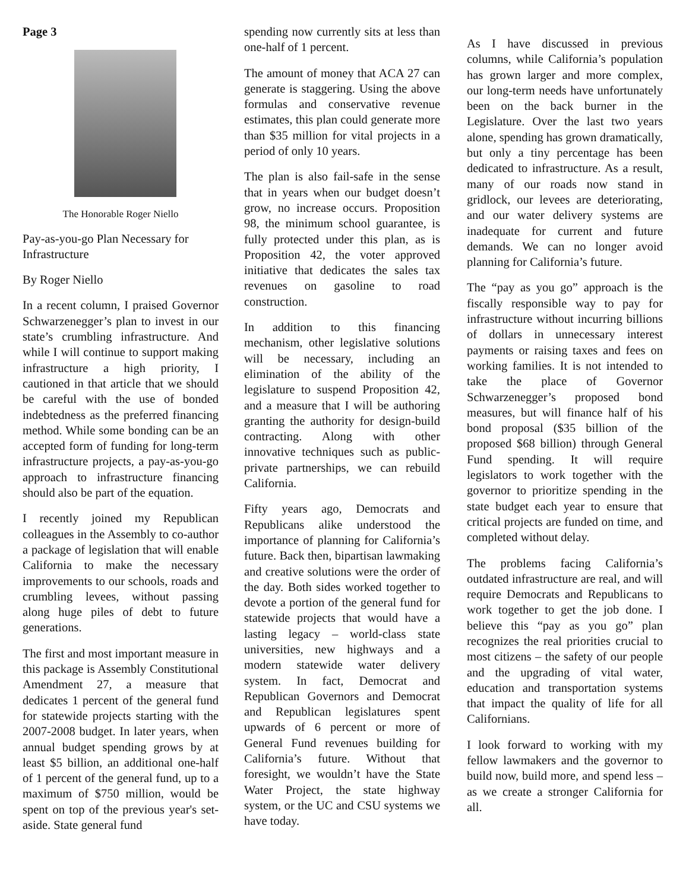Page 3
The Honorable Roger Niello
Pay-as-you-go Plan Necessary for Infrastructure
By Roger Niello
In a recent column, I praised Governor Schwarzenegger’s plan to invest in our state’s crumbling infrastructure. And while I will continue to support making infrastructure a high priority, I cautioned in that article that we should be careful with the use of bonded indebtedness as the preferred financing method. While some bonding can be an accepted form of funding for long-term infrastructure projects, a pay-as-you-go approach to infrastructure financing should also be part of the equation.
I recently joined my Republican colleagues in the Assembly to co-author a package of legislation that will enable California to make the necessary improvements to our schools, roads and crumbling levees, without passing along huge piles of debt to future generations.
The first and most important measure in this package is Assembly Constitutional Amendment 27, a measure that dedicates 1 percent of the general fund for statewide projects starting with the 2007-2008 budget. In later years, when annual budget spending grows by at least $5 billion, an additional one-half of 1 percent of the general fund, up to a maximum of $750 million, would be spent on top of the previous year's set-aside. State general fund
spending now currently sits at less than one-half of 1 percent.
The amount of money that ACA 27 can generate is staggering. Using the above formulas and conservative revenue estimates, this plan could generate more than $35 million for vital projects in a period of only 10 years.
The plan is also fail-safe in the sense that in years when our budget doesn’t grow, no increase occurs. Proposition 98, the minimum school guarantee, is fully protected under this plan, as is Proposition 42, the voter approved initiative that dedicates the sales tax revenues on gasoline to road construction.
In addition to this financing mechanism, other legislative solutions will be necessary, including an elimination of the ability of the legislature to suspend Proposition 42, and a measure that I will be authoring granting the authority for design-build contracting. Along with other innovative techniques such as public-private partnerships, we can rebuild California.
Fifty years ago, Democrats and Republicans alike understood the importance of planning for California’s future. Back then, bipartisan lawmaking and creative solutions were the order of the day. Both sides worked together to devote a portion of the general fund for statewide projects that would have a lasting legacy – world-class state universities, new highways and a modern statewide water delivery system. In fact, Democrat and Republican Governors and Democrat and Republican legislatures spent upwards of 6 percent or more of General Fund revenues building for California’s future. Without that foresight, we wouldn’t have the State Water Project, the state highway system, or the UC and CSU systems we have today.
As I have discussed in previous columns, while California’s population has grown larger and more complex, our long-term needs have unfortunately been on the back burner in the Legislature. Over the last two years alone, spending has grown dramatically, but only a tiny percentage has been dedicated to infrastructure. As a result, many of our roads now stand in gridlock, our levees are deteriorating, and our water delivery systems are inadequate for current and future demands. We can no longer avoid planning for California’s future.
The “pay as you go” approach is the fiscally responsible way to pay for infrastructure without incurring billions of dollars in unnecessary interest payments or raising taxes and fees on working families. It is not intended to take the place of Governor Schwarzenegger’s proposed bond measures, but will finance half of his bond proposal ($35 billion of the proposed $68 billion) through General Fund spending. It will require legislators to work together with the governor to prioritize spending in the state budget each year to ensure that critical projects are funded on time, and completed without delay.
The problems facing California’s outdated infrastructure are real, and will require Democrats and Republicans to work together to get the job done. I believe this “pay as you go” plan recognizes the real priorities crucial to most citizens – the safety of our people and the upgrading of vital water, education and transportation systems that impact the quality of life for all Californians.
I look forward to working with my fellow lawmakers and the governor to build now, build more, and spend less – as we create a stronger California for all.